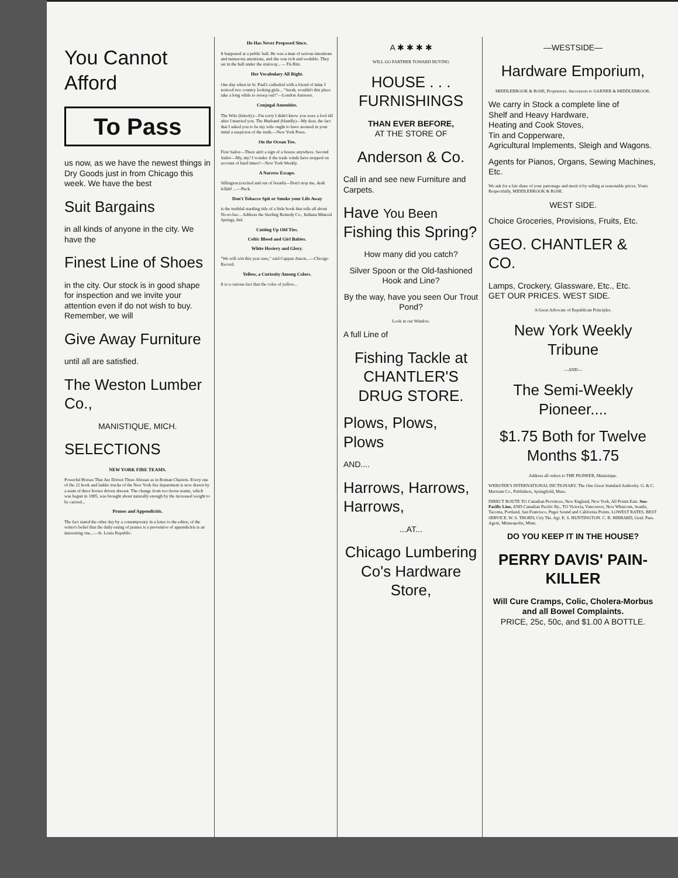You Cannot Afford
To Pass
us now, as we have the newest things in Dry Goods just in from Chicago this week. We have the best
Suit Bargains
in all kinds of anyone in the city. We have the
Finest Line of Shoes
in the city. Our stock is in good shape for inspection and we invite your attention even if do not wish to buy. Remember, we will
Give Away Furniture
until all are satisfied.
The Weston Lumber Co.,
MANISTIQUE, MICH.
SELECTIONS
NEW YORK FIRE TEAMS.
Powerful Horses That Are Driven Three Abreast as in Roman Chariots. Every one of the 22 hook and ladder trucks of the New York fire department is now drawn by a team of three horses driven abreast. The change from two horse teams, which was begun in 1885, was brought about naturally enough by the increased weight to be carried...
Prunes and Appendicitis.
The fact stated the other day by a contemporary in a letter to the editor, of the writer's belief that the daily eating of prunes is a preventive of appendicitis is an interesting one...—St. Louis Republic.
He Has Never Proposed Since.
It happened at a public ball. He was a man of serious intentions and numerous attentions, and she was rich and wedable. They sat in the hall under the stairway... —Tit-Bits.
Her Vocabulary All Right.
One day when in St. Paul's cathedral with a friend of mine I noticed two country looking girls... "Sarah, wouldn't this place take a long while to sweep out?"—London Answers.
Conjugal Amenities.
The Wife (bitterly)—I'm sorry I didn't know you were a fool till after I married you. The Husband (blandly)—My dear, the fact that I asked you to be my wife ought to have aroused in your mind a suspicion of the truth.—New York Press.
On the Ocean Too.
First Sailor—There ain't a sign of a breeze anywhere. Second Sailor—My, my! I wonder if the trade winds have stopped on account of hard times?—New York Weekly.
A Narrow Escape.
Sillington (excited and out of breath)—Don't stop me, deah fellah! ...—Puck.
Don't Tobacco Spit or Smoke your Life Away
is the truthful startling title of a little book that tells all about No-to-bac... Address the Sterling Remedy Co., Indiana Mineral Springs, Ind.
Cutting Up Old Ties.
Celtic Blood and Girl Babies.
White Hosiery and Glory.
"We will win this year sure," said Cappan Anson...—Chicago Record.
Yellow, a Curiosity Among Colors.
It is a curious fact that the color of yellow...
A ✱ ✱ ✱ ✱
WILL GO FARTHER TOWARD BUYING
HOUSE . . . FURNISHINGS
THAN EVER BEFORE,
AT THE STORE OF
Anderson & Co.
Call in and see new Furniture and Carpets.
Have You Been Fishing this Spring?
How many did you catch?
Silver Spoon or the Old-fashioned Hook and Line?
By the way, have you seen Our Trout Pond?
Look in our Window.
A full Line of
Fishing Tackle at CHANTLER'S DRUG STORE.
Plows, Plows, Plows
AND....
Harrows, Harrows, Harrows,
...AT...
Chicago Lumbering Co's Hardware Store,
—WESTSIDE—
Hardware Emporium,
MIDDLEBROOK & ROSE, Proprietors. Successors to GARNER & MIDDLEBROOK.
We carry in Stock a complete line of
Shelf and Heavy Hardware,
Heating and Cook Stoves,
Tin and Copperware,
Agricultural Implements, Sleigh and Wagons.
Agents for Pianos, Organs, Sewing Machines, Etc.
We ask for a fair share of your patronage and merit it by selling at reasonable prices. Yours Respectfully, MIDDLEBROOK & ROSE.
WEST SIDE.
Choice Groceries, Provisions, Fruits, Etc.
GEO. CHANTLER & CO.
Lamps, Crockery, Glassware, Etc., Etc.
GET OUR PRICES. WEST SIDE.
A Great Advocate of Republican Principles.
New York Weekly Tribune
—AND—
The Semi-Weekly Pioneer....
$1.75 Both for Twelve Months $1.75
Address all orders to THE PIONEER, Manistique.
WEBSTER'S INTERNATIONAL DICTIONARY. The One Great Standard Authority. G. & C. Merriam Co., Publishers, Springfield, Mass.
DIRECT ROUTE TO Canadian Provinces, New England, New York, All Points East. Soo-Pacific Line, AND Canadian Pacific Ry., TO Victoria, Vancouver, New Whatcom, Seattle, Tacoma, Portland, San Francisco, Puget Sound and California Points. LOWEST RATES. BEST SERVICE. W. S. THORN, City Tkt. Agt. E. S. HUNTINGTON. C. B. HIBBARD, Genl. Pass. Agent, Minneapolis, Minn.
DO YOU KEEP IT IN THE HOUSE?
PERRY DAVIS' PAIN-KILLER
Will Cure Cramps, Colic, Cholera-Morbus and all Bowel Complaints.
PRICE, 25c, 50c, and $1.00 A BOTTLE.